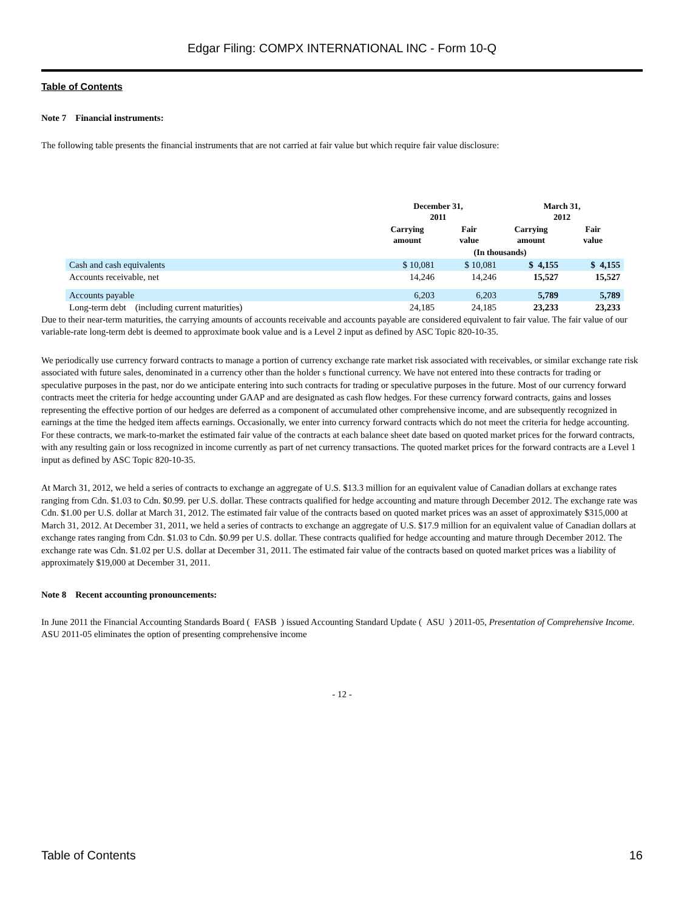Edgar Filing: COMPX INTERNATIONAL INC - Form 10-Q
Table of Contents
Note 7 Financial instruments:
The following table presents the financial instruments that are not carried at fair value but which require fair value disclosure:
| | December 31, 2011 | | March 31, 2012 | |
| --- | --- | --- | --- | --- |
| | Carrying amount | Fair value | Carrying amount | Fair value |
| | (In thousands) | | | |
| Cash and cash equivalents | $ 10,081 | $ 10,081 | $ 4,155 | $ 4,155 |
| Accounts receivable, net | 14,246 | 14,246 | 15,527 | 15,527 |
| Accounts payable | 6,203 | 6,203 | 5,789 | 5,789 |
| Long-term debt (including current maturities) | 24,185 | 24,185 | 23,233 | 23,233 |
Due to their near-term maturities, the carrying amounts of accounts receivable and accounts payable are considered equivalent to fair value. The fair value of our variable-rate long-term debt is deemed to approximate book value and is a Level 2 input as defined by ASC Topic 820-10-35.
We periodically use currency forward contracts to manage a portion of currency exchange rate market risk associated with receivables, or similar exchange rate risk associated with future sales, denominated in a currency other than the holder s functional currency. We have not entered into these contracts for trading or speculative purposes in the past, nor do we anticipate entering into such contracts for trading or speculative purposes in the future. Most of our currency forward contracts meet the criteria for hedge accounting under GAAP and are designated as cash flow hedges. For these currency forward contracts, gains and losses representing the effective portion of our hedges are deferred as a component of accumulated other comprehensive income, and are subsequently recognized in earnings at the time the hedged item affects earnings. Occasionally, we enter into currency forward contracts which do not meet the criteria for hedge accounting. For these contracts, we mark-to-market the estimated fair value of the contracts at each balance sheet date based on quoted market prices for the forward contracts, with any resulting gain or loss recognized in income currently as part of net currency transactions. The quoted market prices for the forward contracts are a Level 1 input as defined by ASC Topic 820-10-35.
At March 31, 2012, we held a series of contracts to exchange an aggregate of U.S. $13.3 million for an equivalent value of Canadian dollars at exchange rates ranging from Cdn. $1.03 to Cdn. $0.99. per U.S. dollar. These contracts qualified for hedge accounting and mature through December 2012. The exchange rate was Cdn. $1.00 per U.S. dollar at March 31, 2012. The estimated fair value of the contracts based on quoted market prices was an asset of approximately $315,000 at March 31, 2012. At December 31, 2011, we held a series of contracts to exchange an aggregate of U.S. $17.9 million for an equivalent value of Canadian dollars at exchange rates ranging from Cdn. $1.03 to Cdn. $0.99 per U.S. dollar. These contracts qualified for hedge accounting and mature through December 2012. The exchange rate was Cdn. $1.02 per U.S. dollar at December 31, 2011. The estimated fair value of the contracts based on quoted market prices was a liability of approximately $19,000 at December 31, 2011.
Note 8 Recent accounting pronouncements:
In June 2011 the Financial Accounting Standards Board ( FASB ) issued Accounting Standard Update ( ASU ) 2011-05, Presentation of Comprehensive Income. ASU 2011-05 eliminates the option of presenting comprehensive income
- 12 -
Table of Contents 16